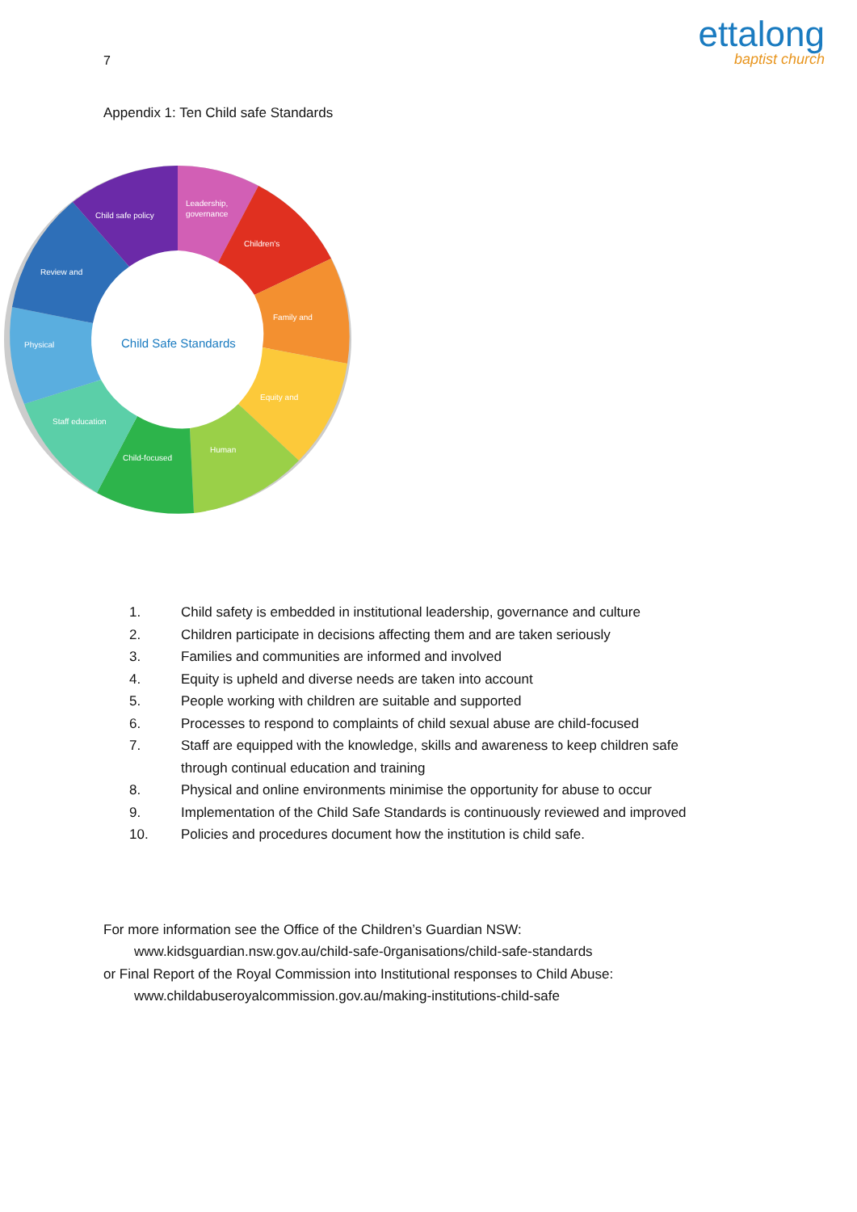7
ettalong
baptist church
Appendix 1: Ten Child safe Standards
Child safe policy
Leadership,
governance
Children's
Family and
Equity and
Human
Child-focused
Staff education
Physical
Review and
Child Safe Standards
1. Child safety is embedded in institutional leadership, governance and culture
2. Children participate in decisions affecting them and are taken seriously
3. Families and communities are informed and involved
4. Equity is upheld and diverse needs are taken into account
5. People working with children are suitable and supported
6. Processes to respond to complaints of child sexual abuse are child-focused
7. Staff are equipped with the knowledge, skills and awareness to keep children safe through continual education and training
8. Physical and online environments minimise the opportunity for abuse to occur
9. Implementation of the Child Safe Standards is continuously reviewed and improved
10. Policies and procedures document how the institution is child safe.
For more information see the Office of the Children’s Guardian NSW:
www.kidsguardian.nsw.gov.au/child-safe-0rganisations/child-safe-standards
or Final Report of the Royal Commission into Institutional responses to Child Abuse:
www.childabuseroyalcommission.gov.au/making-institutions-child-safe